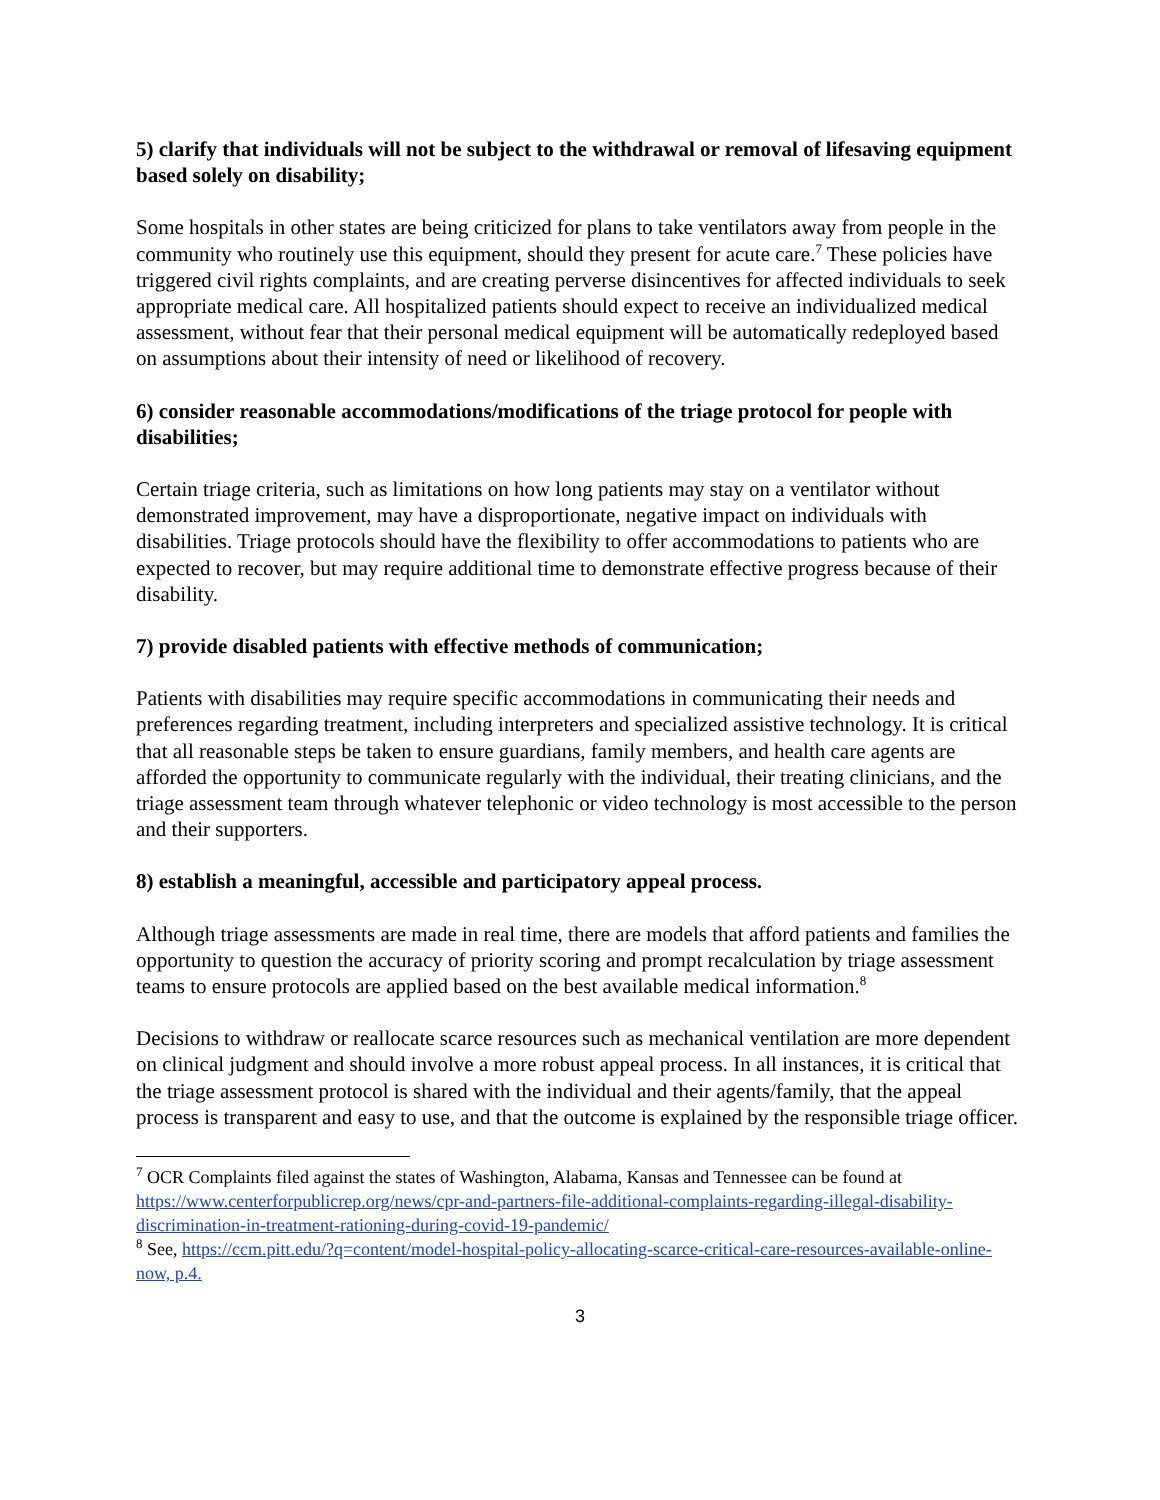5) clarify that individuals will not be subject to the withdrawal or removal of lifesaving equipment based solely on disability;
Some hospitals in other states are being criticized for plans to take ventilators away from people in the community who routinely use this equipment, should they present for acute care.<sup>7</sup> These policies have triggered civil rights complaints, and are creating perverse disincentives for affected individuals to seek appropriate medical care. All hospitalized patients should expect to receive an individualized medical assessment, without fear that their personal medical equipment will be automatically redeployed based on assumptions about their intensity of need or likelihood of recovery.
6) consider reasonable accommodations/modifications of the triage protocol for people with disabilities;
Certain triage criteria, such as limitations on how long patients may stay on a ventilator without demonstrated improvement, may have a disproportionate, negative impact on individuals with disabilities. Triage protocols should have the flexibility to offer accommodations to patients who are expected to recover, but may require additional time to demonstrate effective progress because of their disability.
7) provide disabled patients with effective methods of communication;
Patients with disabilities may require specific accommodations in communicating their needs and preferences regarding treatment, including interpreters and specialized assistive technology. It is critical that all reasonable steps be taken to ensure guardians, family members, and health care agents are afforded the opportunity to communicate regularly with the individual, their treating clinicians, and the triage assessment team through whatever telephonic or video technology is most accessible to the person and their supporters.
8) establish a meaningful, accessible and participatory appeal process.
Although triage assessments are made in real time, there are models that afford patients and families the opportunity to question the accuracy of priority scoring and prompt recalculation by triage assessment teams to ensure protocols are applied based on the best available medical information.<sup>8</sup>
Decisions to withdraw or reallocate scarce resources such as mechanical ventilation are more dependent on clinical judgment and should involve a more robust appeal process. In all instances, it is critical that the triage assessment protocol is shared with the individual and their agents/family, that the appeal process is transparent and easy to use, and that the outcome is explained by the responsible triage officer.
<sup>7</sup> OCR Complaints filed against the states of Washington, Alabama, Kansas and Tennessee can be found at https://www.centerforpublicrep.org/news/cpr-and-partners-file-additional-complaints-regarding-illegal-disability-discrimination-in-treatment-rationing-during-covid-19-pandemic/
<sup>8</sup> See, https://ccm.pitt.edu/?q=content/model-hospital-policy-allocating-scarce-critical-care-resources-available-online-now, p.4.
3